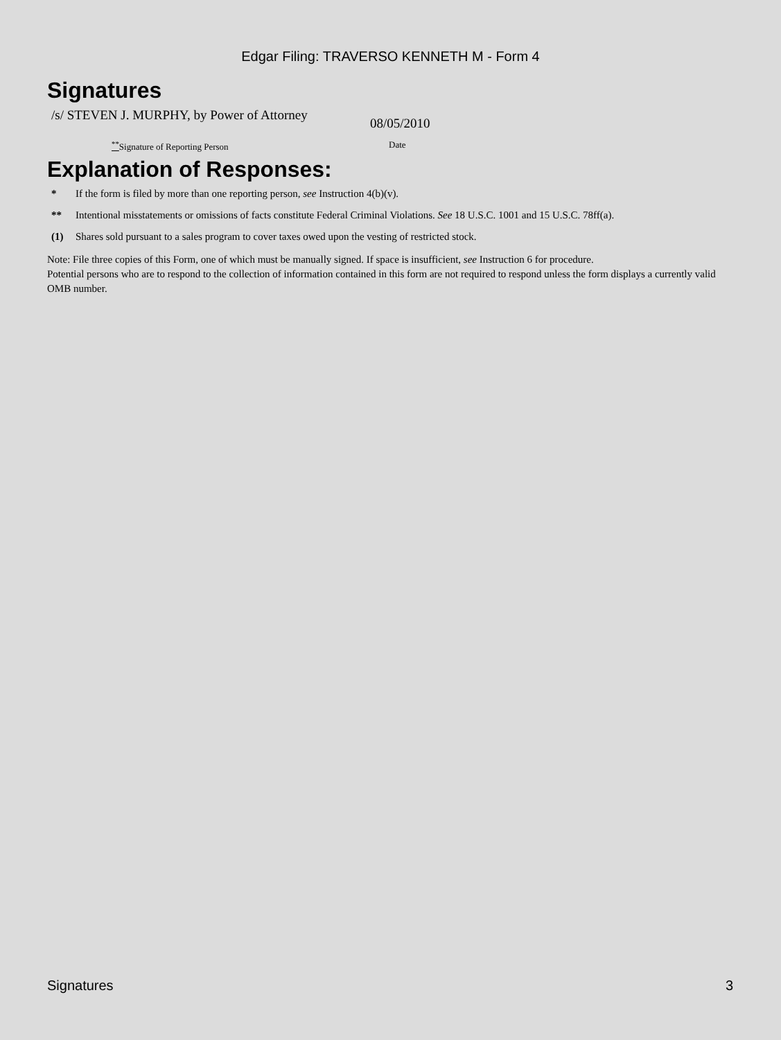Edgar Filing: TRAVERSO KENNETH M - Form 4
Signatures
/s/ STEVEN J. MURPHY, by Power of Attorney
08/05/2010
<sup>**</sup> Signature of Reporting Person Date
Explanation of Responses:
* If the form is filed by more than one reporting person, see Instruction 4(b)(v).
** Intentional misstatements or omissions of facts constitute Federal Criminal Violations. See 18 U.S.C. 1001 and 15 U.S.C. 78ff(a).
(1) Shares sold pursuant to a sales program to cover taxes owed upon the vesting of restricted stock.
Note: File three copies of this Form, one of which must be manually signed. If space is insufficient, see Instruction 6 for procedure.
Potential persons who are to respond to the collection of information contained in this form are not required to respond unless the form displays a currently valid OMB number.
Signatures 3